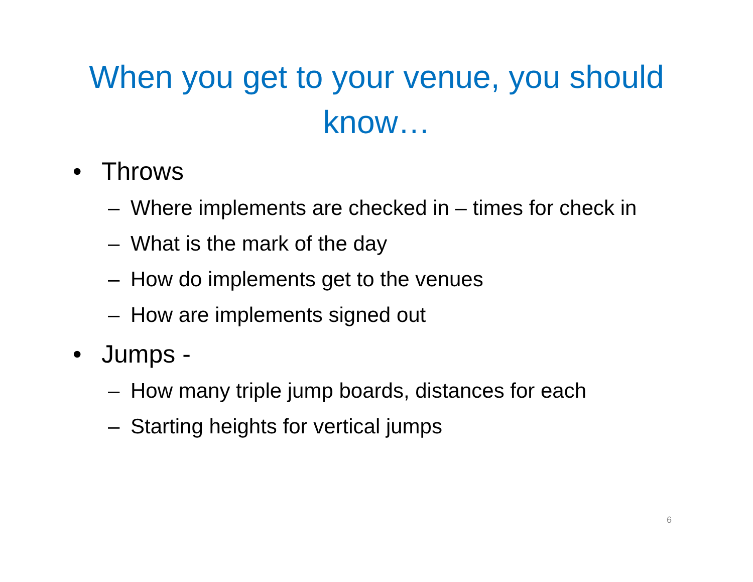When you get to your venue, you should know…
• Throws
– Where implements are checked in – times for check in
– What is the mark of the day
– How do implements get to the venues
– How are implements signed out
• Jumps -
– How many triple jump boards, distances for each
– Starting heights for vertical jumps
6